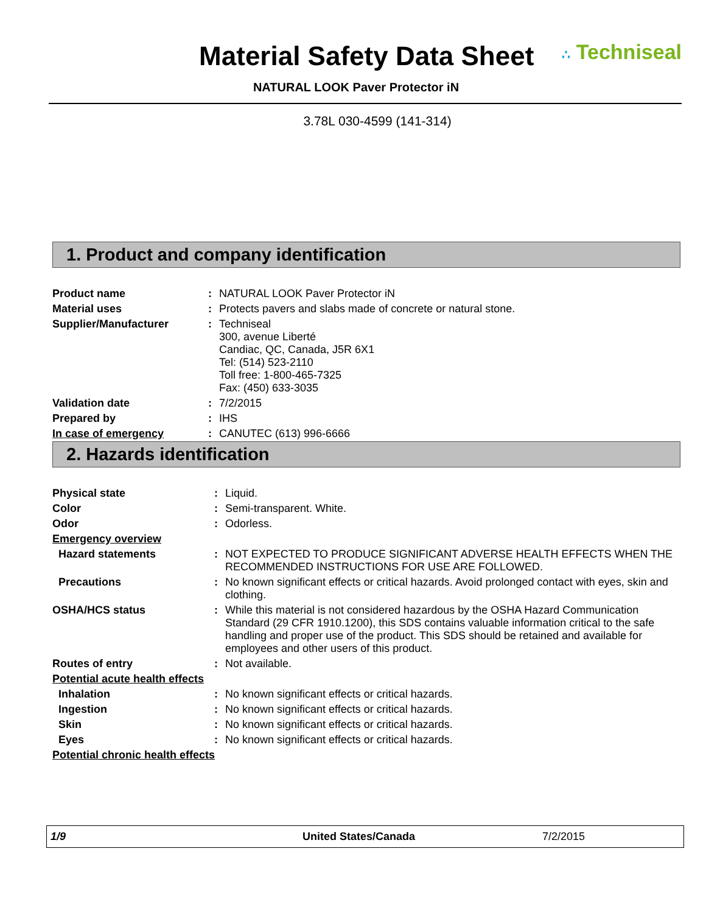Material Safety Data Sheet
∴ Techniseal
NATURAL LOOK Paver Protector iN
3.78L 030-4599 (141-314)
1. Product and company identification
| Product name | : | NATURAL LOOK Paver Protector iN |
| Material uses | : | Protects pavers and slabs made of concrete or natural stone. |
| Supplier/Manufacturer | : | Techniseal 300, avenue Liberté Candiac, QC, Canada, J5R 6X1 Tel: (514) 523-2110 Toll free: 1-800-465-7325 Fax: (450) 633-3035 |
| Validation date | : | 7/2/2015 |
| Prepared by | : | IHS |
| In case of emergency | : | CANUTEC (613) 996-6666 |
2. Hazards identification
| Physical state | : | Liquid. |
| Color | : | Semi-transparent. White. |
| Odor | : | Odorless. |
| Emergency overview | | |
| Hazard statements | : | NOT EXPECTED TO PRODUCE SIGNIFICANT ADVERSE HEALTH EFFECTS WHEN THE RECOMMENDED INSTRUCTIONS FOR USE ARE FOLLOWED. |
| Precautions | : | No known significant effects or critical hazards. Avoid prolonged contact with eyes, skin and clothing. |
| OSHA/HCS status | : | While this material is not considered hazardous by the OSHA Hazard Communication Standard (29 CFR 1910.1200), this SDS contains valuable information critical to the safe handling and proper use of the product. This SDS should be retained and available for employees and other users of this product. |
| Routes of entry | : | Not available. |
| Potential acute health effects | | |
| Inhalation | : | No known significant effects or critical hazards. |
| Ingestion | : | No known significant effects or critical hazards. |
| Skin | : | No known significant effects or critical hazards. |
| Eyes | : | No known significant effects or critical hazards. |
| Potential chronic health effects | | |
1/9 United States/Canada 7/2/2015